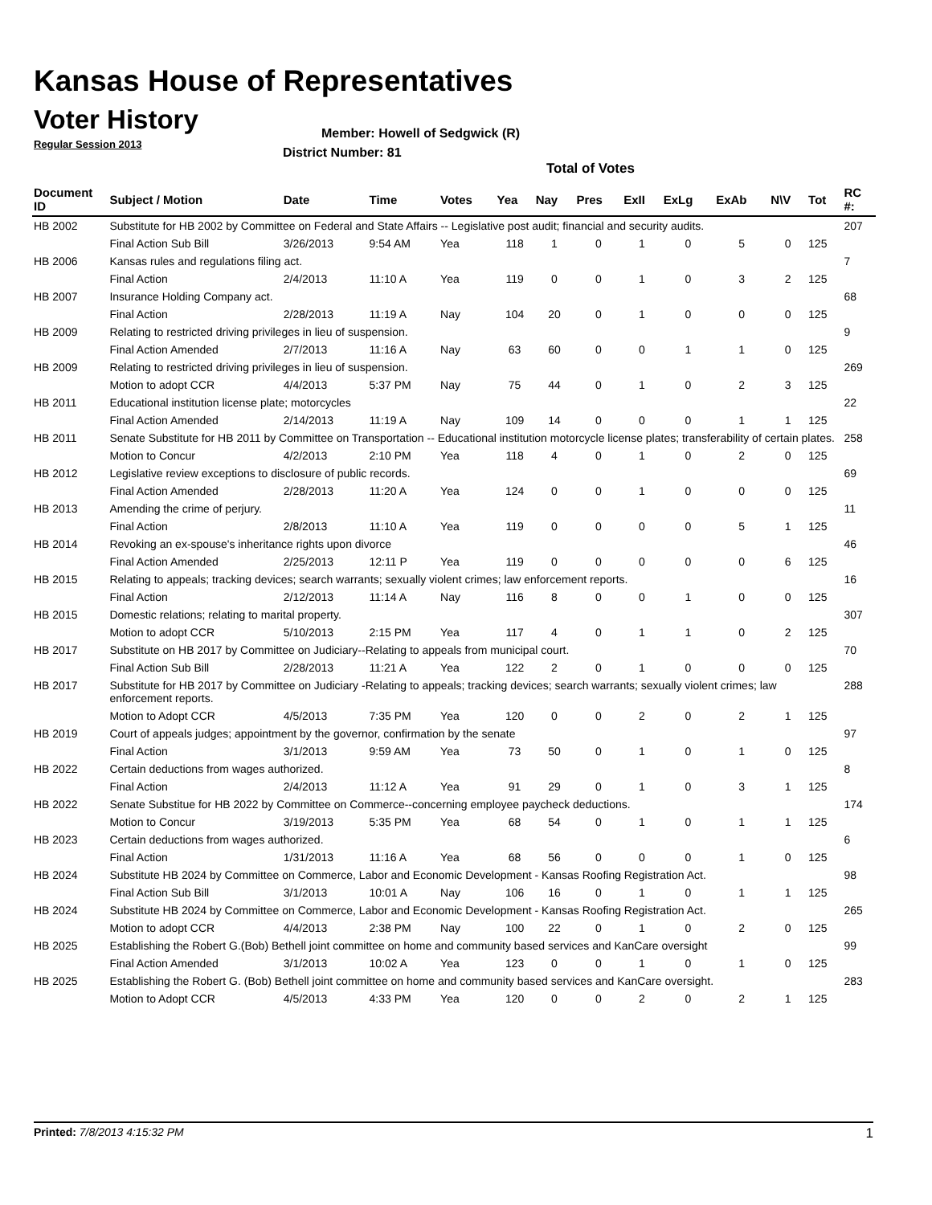Kansas House of Representatives
Voter History
Regular Session 2013
Member: Howell of Sedgwick (R)
District Number: 81
Total of Votes
| Document ID | Subject / Motion | Date | Time | Votes | Yea | Nay | Pres | ExII | ExLg | ExAb | N\V | Tot | RC #: |
| --- | --- | --- | --- | --- | --- | --- | --- | --- | --- | --- | --- | --- | --- |
| HB 2002 | Substitute for HB 2002 by Committee on Federal and State Affairs -- Legislative post audit; financial and security audits. | | | | | | | | | | | | 207 |
| | Final Action Sub Bill | 3/26/2013 | 9:54 AM | Yea | 118 | 1 | 0 | 1 | 0 | 5 | 0 | 125 | |
| HB 2006 | Kansas rules and regulations filing act. | | | | | | | | | | | | 7 |
| | Final Action | 2/4/2013 | 11:10 A | Yea | 119 | 0 | 0 | 1 | 0 | 3 | 2 | 125 | |
| HB 2007 | Insurance Holding Company act. | | | | | | | | | | | | 68 |
| | Final Action | 2/28/2013 | 11:19 A | Nay | 104 | 20 | 0 | 1 | 0 | 0 | 0 | 125 | |
| HB 2009 | Relating to restricted driving privileges in lieu of suspension. | | | | | | | | | | | | 9 |
| | Final Action Amended | 2/7/2013 | 11:16 A | Nay | 63 | 60 | 0 | 0 | 1 | 1 | 0 | 125 | |
| HB 2009 | Relating to restricted driving privileges in lieu of suspension. | | | | | | | | | | | | 269 |
| | Motion to adopt CCR | 4/4/2013 | 5:37 PM | Nay | 75 | 44 | 0 | 1 | 0 | 2 | 3 | 125 | |
| HB 2011 | Educational institution license plate; motorcycles | | | | | | | | | | | | 22 |
| | Final Action Amended | 2/14/2013 | 11:19 A | Nay | 109 | 14 | 0 | 0 | 0 | 1 | 1 | 125 | |
| HB 2011 | Senate Substitute for HB 2011 by Committee on Transportation -- Educational institution motorcycle license plates; transferability of certain plates. | | | | | | | | | | | | 258 |
| | Motion to Concur | 4/2/2013 | 2:10 PM | Yea | 118 | 4 | 0 | 1 | 0 | 2 | 0 | 125 | |
| HB 2012 | Legislative review exceptions to disclosure of public records. | | | | | | | | | | | | 69 |
| | Final Action Amended | 2/28/2013 | 11:20 A | Yea | 124 | 0 | 0 | 1 | 0 | 0 | 0 | 125 | |
| HB 2013 | Amending the crime of perjury. | | | | | | | | | | | | 11 |
| | Final Action | 2/8/2013 | 11:10 A | Yea | 119 | 0 | 0 | 0 | 0 | 5 | 1 | 125 | |
| HB 2014 | Revoking an ex-spouse's inheritance rights upon divorce | | | | | | | | | | | | 46 |
| | Final Action Amended | 2/25/2013 | 12:11 P | Yea | 119 | 0 | 0 | 0 | 0 | 0 | 6 | 125 | |
| HB 2015 | Relating to appeals; tracking devices; search warrants; sexually violent crimes; law enforcement reports. | | | | | | | | | | | | 16 |
| | Final Action | 2/12/2013 | 11:14 A | Nay | 116 | 8 | 0 | 0 | 1 | 0 | 0 | 125 | |
| HB 2015 | Domestic relations; relating to marital property. | | | | | | | | | | | | 307 |
| | Motion to adopt CCR | 5/10/2013 | 2:15 PM | Yea | 117 | 4 | 0 | 1 | 1 | 0 | 2 | 125 | |
| HB 2017 | Substitute on HB 2017 by Committee on Judiciary--Relating to appeals from municipal court. | | | | | | | | | | | | 70 |
| | Final Action Sub Bill | 2/28/2013 | 11:21 A | Yea | 122 | 2 | 0 | 1 | 0 | 0 | 0 | 125 | |
| HB 2017 | Substitute for HB 2017 by Committee on Judiciary -Relating to appeals; tracking devices; search warrants; sexually violent crimes; law enforcement reports. | | | | | | | | | | | | 288 |
| | Motion to Adopt CCR | 4/5/2013 | 7:35 PM | Yea | 120 | 0 | 0 | 2 | 0 | 2 | 1 | 125 | |
| HB 2019 | Court of appeals judges; appointment by the governor, confirmation by the senate | | | | | | | | | | | | 97 |
| | Final Action | 3/1/2013 | 9:59 AM | Yea | 73 | 50 | 0 | 1 | 0 | 1 | 0 | 125 | |
| HB 2022 | Certain deductions from wages authorized. | | | | | | | | | | | | 8 |
| | Final Action | 2/4/2013 | 11:12 A | Yea | 91 | 29 | 0 | 1 | 0 | 3 | 1 | 125 | |
| HB 2022 | Senate Substitue for HB 2022 by Committee on Commerce--concerning employee paycheck deductions. | | | | | | | | | | | | 174 |
| | Motion to Concur | 3/19/2013 | 5:35 PM | Yea | 68 | 54 | 0 | 1 | 0 | 1 | 1 | 125 | |
| HB 2023 | Certain deductions from wages authorized. | | | | | | | | | | | | 6 |
| | Final Action | 1/31/2013 | 11:16 A | Yea | 68 | 56 | 0 | 0 | 0 | 1 | 0 | 125 | |
| HB 2024 | Substitute HB 2024 by Committee on Commerce, Labor and Economic Development - Kansas Roofing Registration Act. | | | | | | | | | | | | 98 |
| | Final Action Sub Bill | 3/1/2013 | 10:01 A | Nay | 106 | 16 | 0 | 1 | 0 | 1 | 1 | 125 | |
| HB 2024 | Substitute HB 2024 by Committee on Commerce, Labor and Economic Development - Kansas Roofing Registration Act. | | | | | | | | | | | | 265 |
| | Motion to adopt CCR | 4/4/2013 | 2:38 PM | Nay | 100 | 22 | 0 | 1 | 0 | 2 | 0 | 125 | |
| HB 2025 | Establishing the Robert G.(Bob) Bethell joint committee on home and community based services and KanCare oversight | | | | | | | | | | | | 99 |
| | Final Action Amended | 3/1/2013 | 10:02 A | Yea | 123 | 0 | 0 | 1 | 0 | 1 | 0 | 125 | |
| HB 2025 | Establishing the Robert G. (Bob) Bethell joint committee on home and community based services and KanCare oversight. | | | | | | | | | | | | 283 |
| | Motion to Adopt CCR | 4/5/2013 | 4:33 PM | Yea | 120 | 0 | 0 | 2 | 0 | 2 | 1 | 125 | |
Printed: 7/8/2013 4:15:32 PM 1